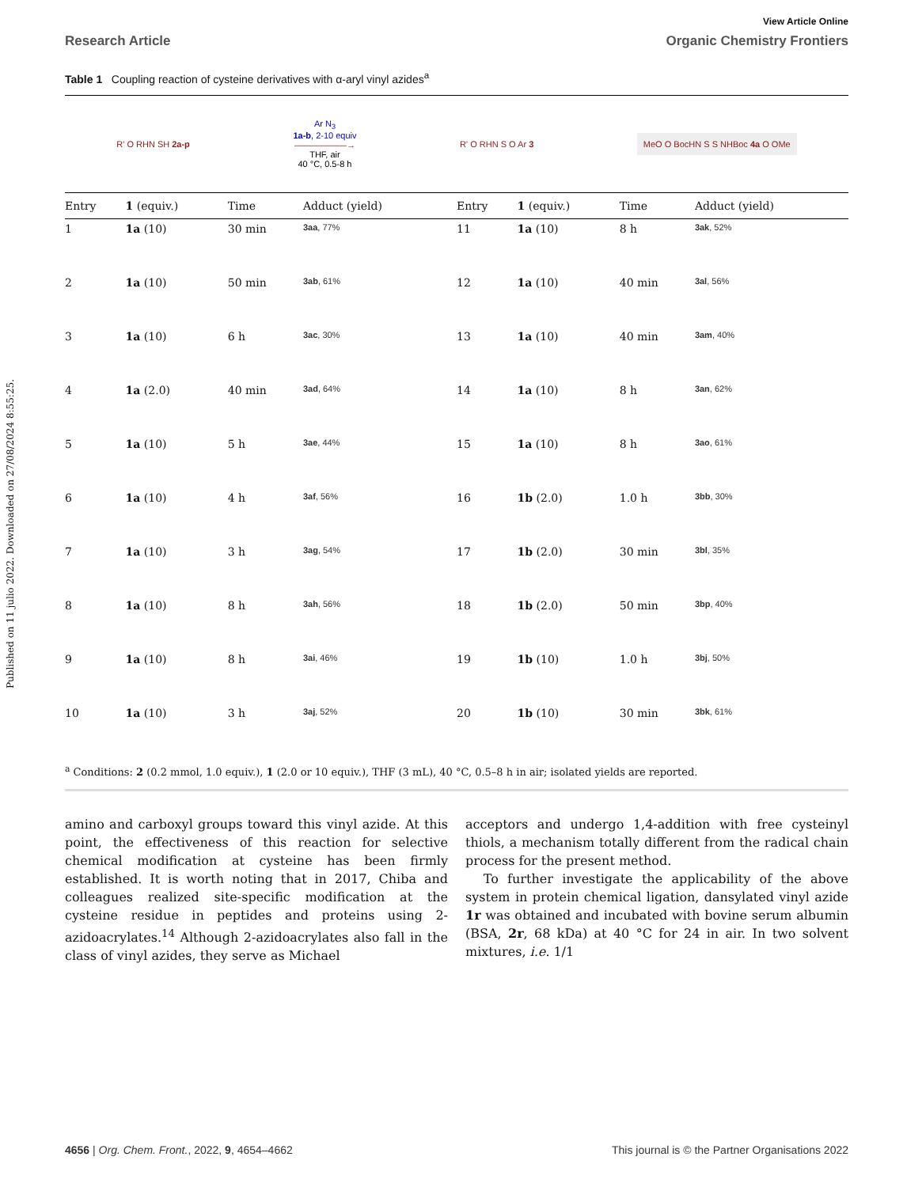Published on 11 julio 2022. Downloaded on 27/08/2024 8:55:25.
View Article Online
Research Article Organic Chemistry Frontiers
Table 1 Coupling reaction of cysteine derivatives with α-aryl vinyl azides<sup>a</sup>
R' O RHN SH 2a-p
Ar N<sub>3</sub>
1a-b, 2-10 equiv
——————→
THF, air
40 °C, 0.5-8 h
R' O RHN S O Ar 3
MeO O BocHN S S NHBoc 4a O OMe
| Entry | 1 (equiv.) | Time | Adduct (yield) | Entry | 1 (equiv.) | Time | Adduct (yield) |
| --- | --- | --- | --- | --- | --- | --- | --- |
| 1 | 1a (10) | 30 min | 3aa , 77% | 11 | 1a (10) | 8 h | 3ak , 52% |
| 2 | 1a (10) | 50 min | 3ab , 61% | 12 | 1a (10) | 40 min | 3al , 56% |
| 3 | 1a (10) | 6 h | 3ac , 30% | 13 | 1a (10) | 40 min | 3am , 40% |
| 4 | 1a (2.0) | 40 min | 3ad , 64% | 14 | 1a (10) | 8 h | 3an , 62% |
| 5 | 1a (10) | 5 h | 3ae , 44% | 15 | 1a (10) | 8 h | 3ao , 61% |
| 6 | 1a (10) | 4 h | 3af , 56% | 16 | 1b (2.0) | 1.0 h | 3bb , 30% |
| 7 | 1a (10) | 3 h | 3ag , 54% | 17 | 1b (2.0) | 30 min | 3bl , 35% |
| 8 | 1a (10) | 8 h | 3ah , 56% | 18 | 1b (2.0) | 50 min | 3bp , 40% |
| 9 | 1a (10) | 8 h | 3ai , 46% | 19 | 1b (10) | 1.0 h | 3bj , 50% |
| 10 | 1a (10) | 3 h | 3aj , 52% | 20 | 1b (10) | 30 min | 3bk , 61% |
<sup>a</sup> Conditions: 2 (0.2 mmol, 1.0 equiv.), 1 (2.0 or 10 equiv.), THF (3 mL), 40 °C, 0.5–8 h in air; isolated yields are reported.
amino and carboxyl groups toward this vinyl azide. At this point, the effectiveness of this reaction for selective chemical modification at cysteine has been firmly established. It is worth noting that in 2017, Chiba and colleagues realized site-specific modification at the cysteine residue in peptides and proteins using 2-azidoacrylates.<sup>14</sup> Although 2-azidoacrylates also fall in the class of vinyl azides, they serve as Michael
acceptors and undergo 1,4-addition with free cysteinyl thiols, a mechanism totally different from the radical chain process for the present method.
To further investigate the applicability of the above system in protein chemical ligation, dansylated vinyl azide 1r was obtained and incubated with bovine serum albumin (BSA, 2r, 68 kDa) at 40 °C for 24 in air. In two solvent mixtures, i.e. 1/1
4656 | Org. Chem. Front., 2022, 9, 4654–4662 This journal is © the Partner Organisations 2022